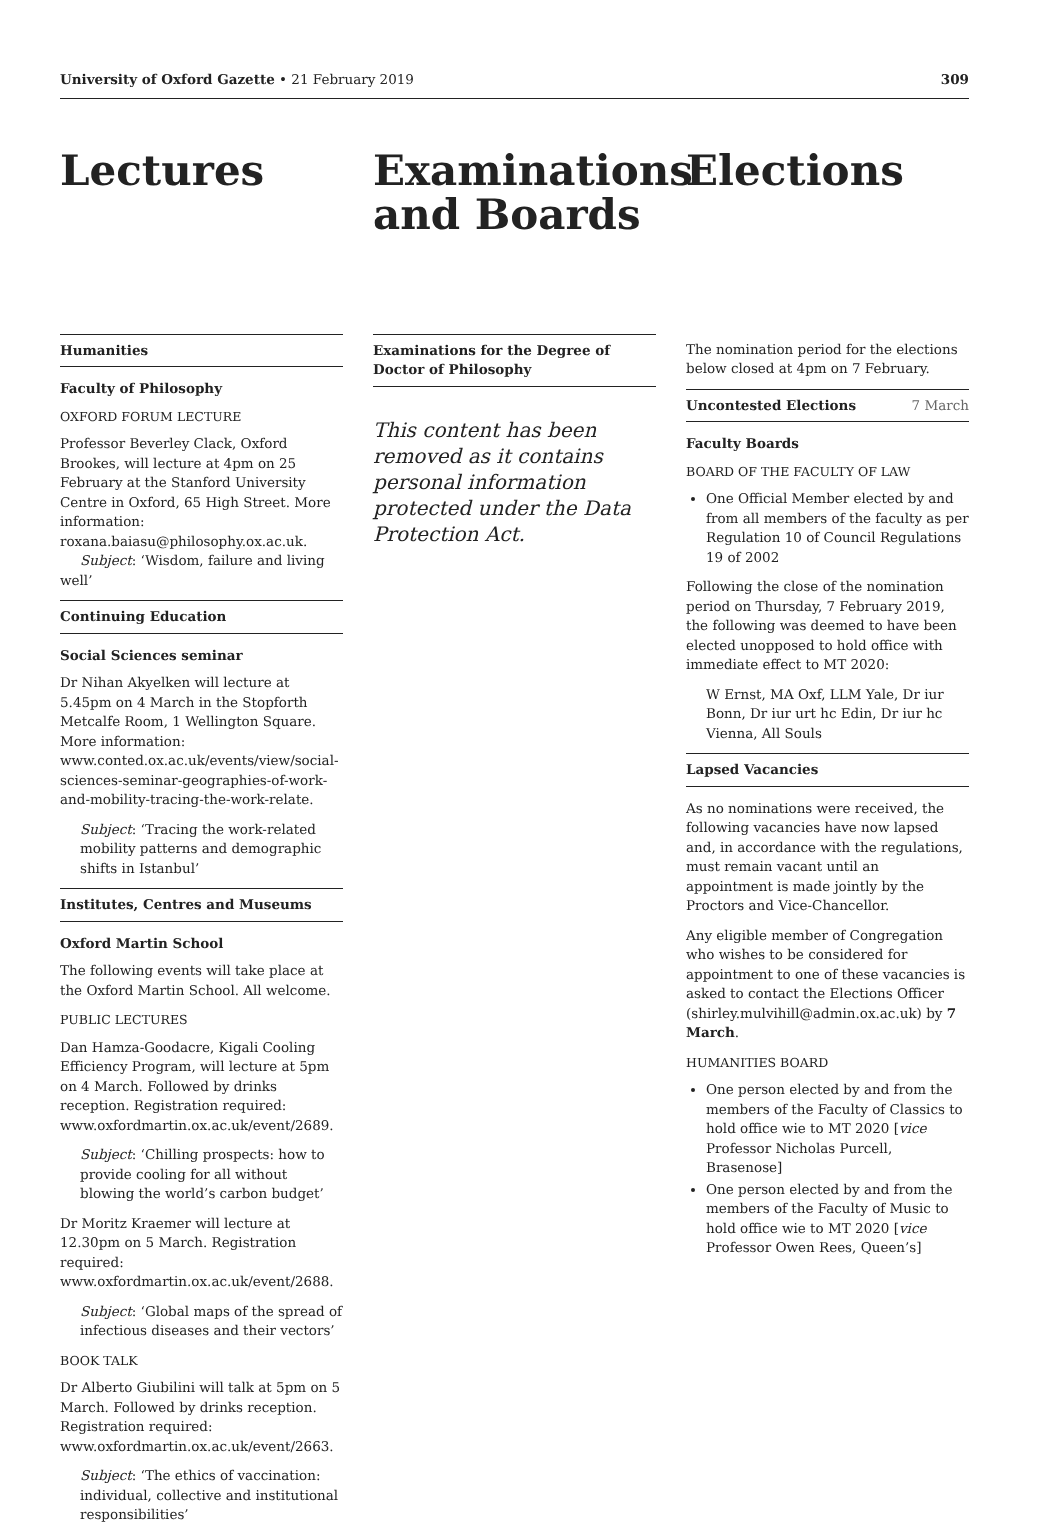University of Oxford Gazette • 21 February 2019 309
Lectures
Humanities
Faculty of Philosophy
OXFORD FORUM LECTURE
Professor Beverley Clack, Oxford Brookes, will lecture at 4pm on 25 February at the Stanford University Centre in Oxford, 65 High Street. More information: roxana.baiasu@philosophy.ox.ac.uk.
Subject: ‘Wisdom, failure and living well’
Continuing Education
Social Sciences seminar
Dr Nihan Akyelken will lecture at 5.45pm on 4 March in the Stopforth Metcalfe Room, 1 Wellington Square. More information: www.conted.ox.ac.uk/events/view/social-sciences-seminar-geographies-of-work-and-mobility-tracing-the-work-relate.
Subject: ‘Tracing the work-related mobility patterns and demographic shifts in Istanbul’
Institutes, Centres and Museums
Oxford Martin School
The following events will take place at the Oxford Martin School. All welcome.
PUBLIC LECTURES
Dan Hamza-Goodacre, Kigali Cooling Efficiency Program, will lecture at 5pm on 4 March. Followed by drinks reception. Registration required: www.oxfordmartin.ox.ac.uk/event/2689.
Subject: ‘Chilling prospects: how to provide cooling for all without blowing the world’s carbon budget’
Dr Moritz Kraemer will lecture at 12.30pm on 5 March. Registration required: www.oxfordmartin.ox.ac.uk/event/2688.
Subject: ‘Global maps of the spread of infectious diseases and their vectors’
BOOK TALK
Dr Alberto Giubilini will talk at 5pm on 5 March. Followed by drinks reception. Registration required: www.oxfordmartin.ox.ac.uk/event/2663.
Subject: ‘The ethics of vaccination: individual, collective and institutional responsibilities’
Examinations and Boards
Examinations for the Degree of Doctor of Philosophy
This content has been removed as it contains personal information protected under the Data Protection Act.
Elections
The nomination period for the elections below closed at 4pm on 7 February.
Uncontested Elections 7 March
Faculty Boards
BOARD OF THE FACULTY OF LAW
One Official Member elected by and from all members of the faculty as per Regulation 10 of Council Regulations 19 of 2002
Following the close of the nomination period on Thursday, 7 February 2019, the following was deemed to have been elected unopposed to hold office with immediate effect to MT 2020:
W Ernst, MA Oxf, LLM Yale, Dr iur Bonn, Dr iur urt hc Edin, Dr iur hc Vienna, All Souls
Lapsed Vacancies
As no nominations were received, the following vacancies have now lapsed and, in accordance with the regulations, must remain vacant until an appointment is made jointly by the Proctors and Vice-Chancellor.
Any eligible member of Congregation who wishes to be considered for appointment to one of these vacancies is asked to contact the Elections Officer (shirley.mulvihill@admin.ox.ac.uk) by 7 March.
HUMANITIES BOARD
One person elected by and from the members of the Faculty of Classics to hold office wie to MT 2020 [vice Professor Nicholas Purcell, Brasenose]
One person elected by and from the members of the Faculty of Music to hold office wie to MT 2020 [vice Professor Owen Rees, Queen’s]